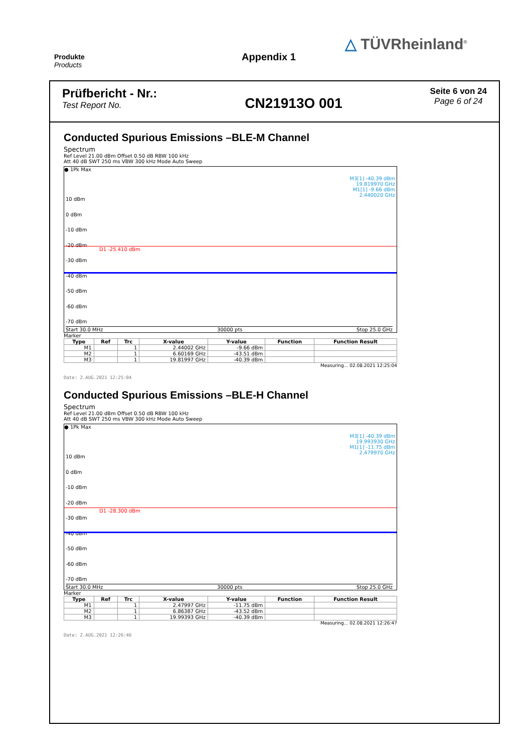Produkte
Products
Appendix 1
△ TÜVRheinland<sup>®</sup>
Prüfbericht - Nr.:
Test Report No.
CN21913O 001
Seite 6 von 24
Page 6 of 24
Conducted Spurious Emissions –BLE-M Channel
Spectrum
Ref Level 21.00 dBm Offset 0.50 dB RBW 100 kHz
Att 40 dB SWT 250 ms VBW 300 kHz Mode Auto Sweep
● 1Pk Max
M3[1] -40.39 dBm
19.819970 GHz
M1[1] -9.66 dBm
2.440020 GHz
10 dBm
0 dBm
-10 dBm
-20 dBm
-30 dBm
-40 dBm
-50 dBm
-60 dBm
-70 dBm
D1 -25.410 dBm
Start 30.0 MHz 30000 pts Stop 25.0 GHz
Marker
| Type | Ref | Trc | X-value | Y-value | Function | Function Result |
| --- | --- | --- | --- | --- | --- | --- |
| M1 | | 1 | 2.44002 GHz | -9.66 dBm | | |
| M2 | | 1 | 6.60169 GHz | -43.51 dBm | | |
| M3 | | 1 | 19.81997 GHz | -40.39 dBm | | |
Measuring... 02.08.2021 12:25:04
Date: 2.AUG.2021 12:25:04
Conducted Spurious Emissions –BLE-H Channel
Spectrum
Ref Level 21.00 dBm Offset 0.50 dB RBW 100 kHz
Att 40 dB SWT 250 ms VBW 300 kHz Mode Auto Sweep
● 1Pk Max
M3[1] -40.39 dBm
19.993930 GHz
M1[1] -11.75 dBm
2.479970 GHz
10 dBm
0 dBm
-10 dBm
-20 dBm
-30 dBm
-40 dBm
-50 dBm
-60 dBm
-70 dBm
D1 -28.300 dBm
Start 30.0 MHz 30000 pts Stop 25.0 GHz
Marker
| Type | Ref | Trc | X-value | Y-value | Function | Function Result |
| --- | --- | --- | --- | --- | --- | --- |
| M1 | | 1 | 2.47997 GHz | -11.75 dBm | | |
| M2 | | 1 | 6.86387 GHz | -43.52 dBm | | |
| M3 | | 1 | 19.99393 GHz | -40.39 dBm | | |
Measuring... 02.08.2021 12:26:47
Date: 2.AUG.2021 12:26:46